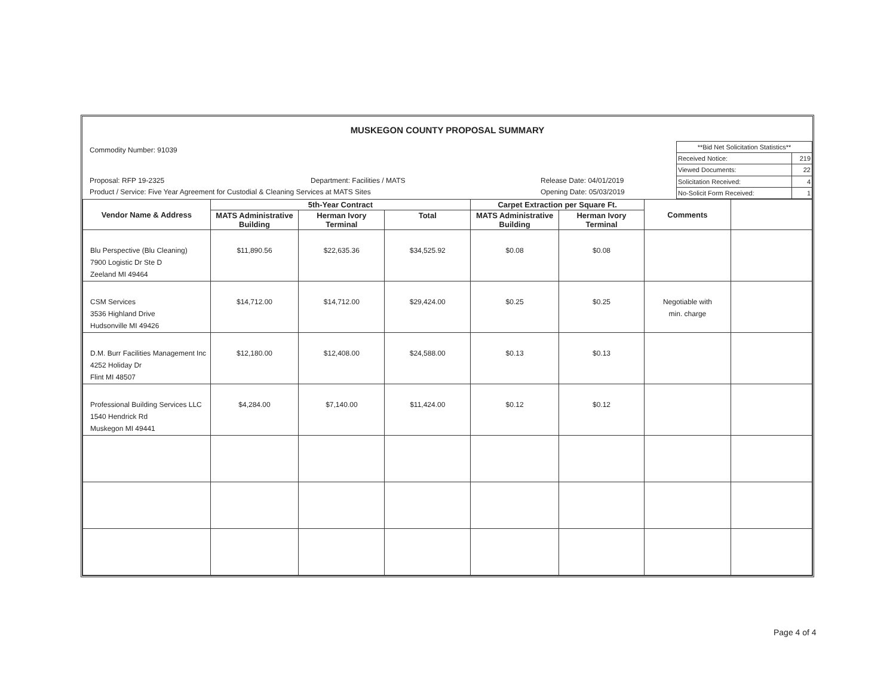MUSKEGON COUNTY PROPOSAL SUMMARY
Commodity Number: 91039
Proposal: RFP 19-2325 Department: Facilities / MATS Release Date: 04/01/2019
Product / Service: Five Year Agreement for Custodial & Cleaning Services at MATS Sites Opening Date: 05/03/2019
| **Bid Net Solicitation Statistics** | |
| Received Notice: | 219 |
| Viewed Documents: | 22 |
| Solicitation Received: | 4 |
| No-Solicit Form Received: | 1 |
| Vendor Name & Address | 5th-Year Contract | | | Carpet Extraction per Square Ft. | | Comments | |
| --- | --- | --- | --- | --- | --- | --- | --- |
| | MATS Administrative Building | Herman Ivory Terminal | Total | MATS Administrative Building | Herman Ivory Terminal | | |
| Blu Perspective (Blu Cleaning) 7900 Logistic Dr Ste D Zeeland MI 49464 | $11,890.56 | $22,635.36 | $34,525.92 | $0.08 | $0.08 | | |
| CSM Services 3536 Highland Drive Hudsonville MI 49426 | $14,712.00 | $14,712.00 | $29,424.00 | $0.25 | $0.25 | Negotiable with min. charge | |
| D.M. Burr Facilities Management Inc 4252 Holiday Dr Flint MI 48507 | $12,180.00 | $12,408.00 | $24,588.00 | $0.13 | $0.13 | | |
| Professional Building Services LLC 1540 Hendrick Rd Muskegon MI 49441 | $4,284.00 | $7,140.00 | $11,424.00 | $0.12 | $0.12 | | |
Page 4 of 4